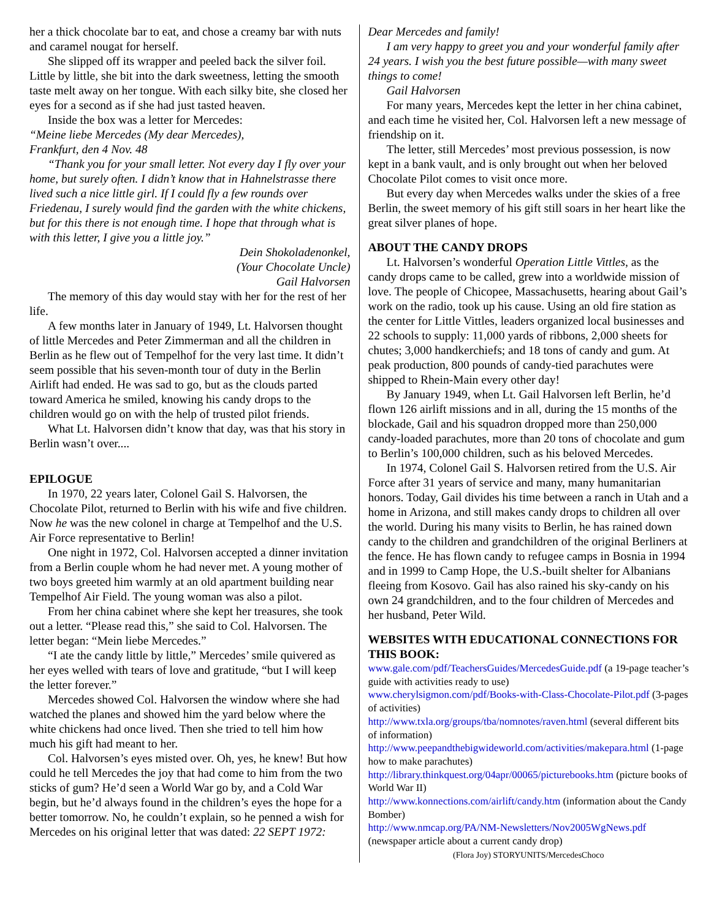her a thick chocolate bar to eat, and chose a creamy bar with nuts and caramel nougat for herself.
She slipped off its wrapper and peeled back the silver foil. Little by little, she bit into the dark sweetness, letting the smooth taste melt away on her tongue. With each silky bite, she closed her eyes for a second as if she had just tasted heaven.
Inside the box was a letter for Mercedes:
“Meine liebe Mercedes (My dear Mercedes),
Frankfurt, den 4 Nov. 48
“Thank you for your small letter. Not every day I fly over your home, but surely often. I didn’t know that in Hahnel­strasse there lived such a nice little girl. If I could fly a few rounds over Friedenau, I surely would find the garden with the white chickens, but for this there is not enough time. I hope that through what is with this letter, I give you a little joy.”
Dein Shokoladenonkel,
(Your Chocolate Uncle)
Gail Halvorsen
The memory of this day would stay with her for the rest of her life.
A few months later in January of 1949, Lt. Halvorsen thought of little Mercedes and Peter Zimmerman and all the children in Berlin as he flew out of Tempelhof for the very last time. It didn’t seem possible that his seven-month tour of duty in the Berlin Airlift had ended. He was sad to go, but as the clouds parted toward America he smiled, knowing his candy drops to the children would go on with the help of trusted pilot friends.
What Lt. Halvorsen didn’t know that day, was that his story in Berlin wasn’t over....
EPILOGUE
In 1970, 22 years later, Colonel Gail S. Halvorsen, the Chocolate Pilot, returned to Berlin with his wife and five chil­dren. Now he was the new colonel in charge at Tempelhof and the U.S. Air Force representative to Berlin!
One night in 1972, Col. Halvorsen accepted a dinner invi­tation from a Berlin couple whom he had never met. A young mother of two boys greeted him warmly at an old apartment building near Tempelhof Air Field. The young woman was also a pilot.
From her china cabinet where she kept her treasures, she took out a letter. “Please read this,” she said to Col. Halvorsen. The letter began: “Mein liebe Mercedes.”
“I ate the candy little by little,” Mercedes’ smile quivered as her eyes welled with tears of love and gratitude, “but I will keep the letter forever.”
Mercedes showed Col. Halvorsen the window where she had watched the planes and showed him the yard below where the white chickens had once lived. Then she tried to tell him how much his gift had meant to her.
Col. Halvorsen’s eyes misted over. Oh, yes, he knew! But how could he tell Mercedes the joy that had come to him from the two sticks of gum? He’d seen a World War go by, and a Cold War begin, but he’d always found in the children’s eyes the hope for a better tomorrow. No, he couldn’t explain, so he penned a wish for Mercedes on his original letter that was dated: 22 SEPT 1972:
Dear Mercedes and family!
I am very happy to greet you and your wonderful family af­ter 24 years. I wish you the best future possible—with many sweet things to come!
Gail Halvorsen
For many years, Mercedes kept the letter in her china cabi­net, and each time he visited her, Col. Halvorsen left a new message of friendship on it.
The letter, still Mercedes’ most previous possession, is now kept in a bank vault, and is only brought out when her beloved Chocolate Pilot comes to visit once more.
But every day when Mercedes walks under the skies of a free Berlin, the sweet memory of his gift still soars in her heart like the great silver planes of hope.
ABOUT THE CANDY DROPS
Lt. Halvorsen’s wonderful Operation Little Vittles, as the candy drops came to be called, grew into a worldwide mission of love. The people of Chicopee, Massachusetts, hearing about Gail’s work on the radio, took up his cause. Using an old fire station as the center for Little Vittles, leaders organized local businesses and 22 schools to supply: 11,000 yards of ribbons, 2,000 sheets for chutes; 3,000 handkerchiefs; and 18 tons of candy and gum. At peak production, 800 pounds of candy-tied parachutes were shipped to Rhein-Main every other day!
By January 1949, when Lt. Gail Halvorsen left Berlin, he’d flown 126 airlift missions and in all, during the 15 months of the blockade, Gail and his squadron dropped more than 250,000 candy-loaded parachutes, more than 20 tons of choco­late and gum to Berlin’s 100,000 children, such as his beloved Mercedes.
In 1974, Colonel Gail S. Halvorsen retired from the U.S. Air Force after 31 years of service and many, many humanitarian honors. Today, Gail divides his time between a ranch in Utah and a home in Arizona, and still makes candy drops to children all over the world. During his many visits to Berlin, he has rained down candy to the children and grandchildren of the original Berliners at the fence. He has flown candy to refugee camps in Bosnia in 1994 and in 1999 to Camp Hope, the U.S.-built shelter for Albanians fleeing from Kosovo. Gail has also rained his sky-candy on his own 24 grandchildren, and to the four children of Mercedes and her husband, Peter Wild.
WEBSITES WITH EDUCATIONAL CONNECTIONS FOR THIS BOOK:
www.gale.com/pdf/TeachersGuides/MercedesGuide.pdf (a 19-page teacher’s guide with activities ready to use)
www.cherylsigmon.com/pdf/Books-with-Class-Chocolate-Pilot.pdf (3-pages of activities)
http://www.txla.org/groups/tba/nomnotes/raven.html (several differ­ent bits of information)
http://www.peepandthebigwideworld.com/activities/makepara.html (1-page how to make parachutes)
http://library.thinkquest.org/04apr/00065/picturebooks.htm (picture books of World War II)
http://www.konnections.com/airlift/candy.htm (information about the Candy Bomber)
http://www.nmcap.org/PA/NM-Newsletters/Nov2005WgNews.pdf (newspaper article about a current candy drop)
(Flora Joy) STORYUNITS/MercedesChoco